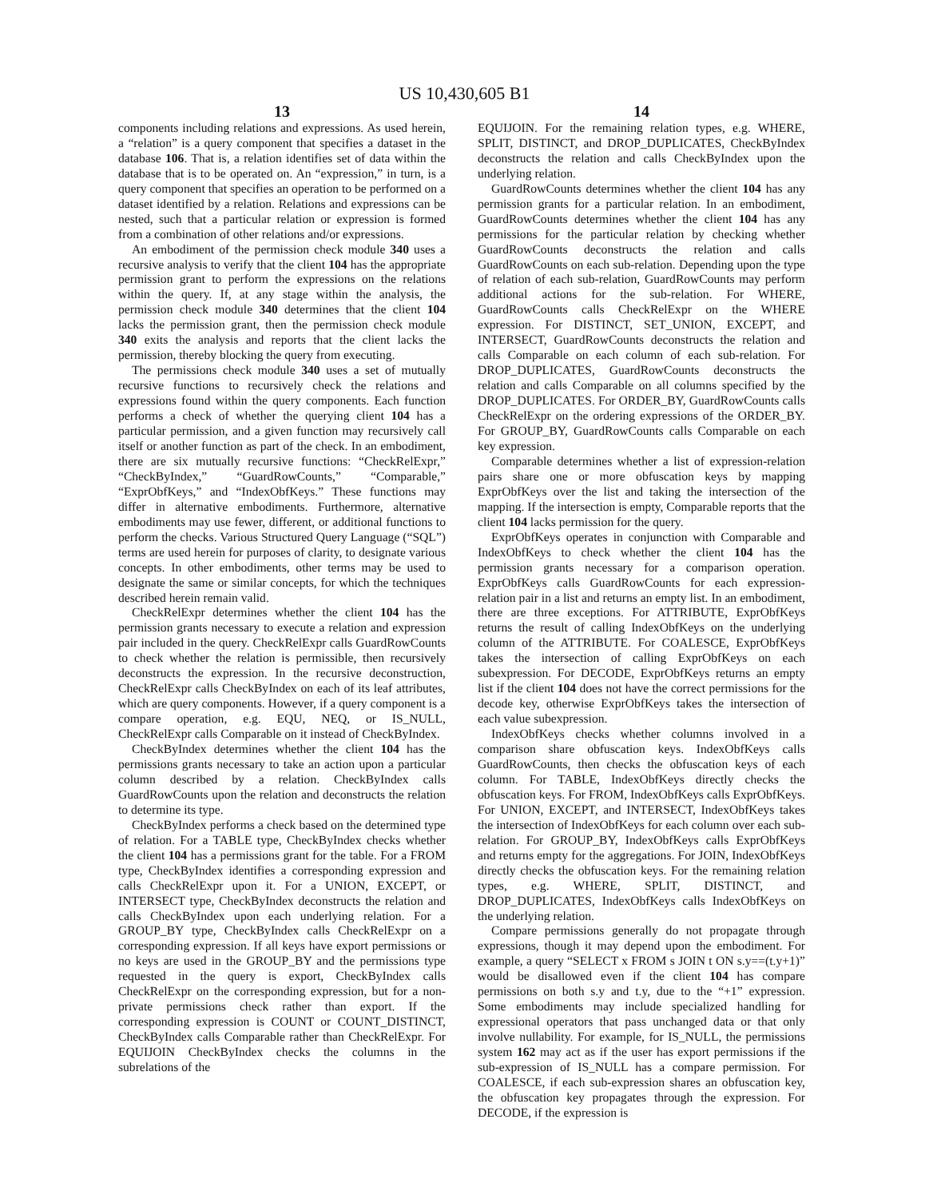US 10,430,605 B1
13
components including relations and expressions. As used herein, a “relation” is a query component that specifies a dataset in the database 106. That is, a relation identifies set of data within the database that is to be operated on. An “expression,” in turn, is a query component that specifies an operation to be performed on a dataset identified by a relation. Relations and expressions can be nested, such that a particular relation or expression is formed from a combination of other relations and/or expressions.
An embodiment of the permission check module 340 uses a recursive analysis to verify that the client 104 has the appropriate permission grant to perform the expressions on the relations within the query. If, at any stage within the analysis, the permission check module 340 determines that the client 104 lacks the permission grant, then the permission check module 340 exits the analysis and reports that the client lacks the permission, thereby blocking the query from executing.
The permissions check module 340 uses a set of mutually recursive functions to recursively check the relations and expressions found within the query components. Each function performs a check of whether the querying client 104 has a particular permission, and a given function may recursively call itself or another function as part of the check. In an embodiment, there are six mutually recursive functions: “CheckRelExpr,” “CheckByIndex,” “GuardRowCounts,” “Comparable,” “ExprObfKeys,” and “IndexObfKeys.” These functions may differ in alternative embodiments. Furthermore, alternative embodiments may use fewer, different, or additional functions to perform the checks. Various Structured Query Language (“SQL”) terms are used herein for purposes of clarity, to designate various concepts. In other embodiments, other terms may be used to designate the same or similar concepts, for which the techniques described herein remain valid.
CheckRelExpr determines whether the client 104 has the permission grants necessary to execute a relation and expression pair included in the query. CheckRelExpr calls GuardRowCounts to check whether the relation is permissible, then recursively deconstructs the expression. In the recursive deconstruction, CheckRelExpr calls CheckByIndex on each of its leaf attributes, which are query components. However, if a query component is a compare operation, e.g. EQU, NEQ, or IS_NULL, CheckRelExpr calls Comparable on it instead of CheckByIndex.
CheckByIndex determines whether the client 104 has the permissions grants necessary to take an action upon a particular column described by a relation. CheckByIndex calls GuardRowCounts upon the relation and deconstructs the relation to determine its type.
CheckByIndex performs a check based on the determined type of relation. For a TABLE type, CheckByIndex checks whether the client 104 has a permissions grant for the table. For a FROM type, CheckByIndex identifies a corresponding expression and calls CheckRelExpr upon it. For a UNION, EXCEPT, or INTERSECT type, CheckByIndex deconstructs the relation and calls CheckByIndex upon each underlying relation. For a GROUP_BY type, CheckByIndex calls CheckRelExpr on a corresponding expression. If all keys have export permissions or no keys are used in the GROUP_BY and the permissions type requested in the query is export, CheckByIndex calls CheckRelExpr on the corresponding expression, but for a non-private permissions check rather than export. If the corresponding expression is COUNT or COUNT_DISTINCT, CheckByIndex calls Comparable rather than CheckRelExpr. For EQUIJOIN CheckByIndex checks the columns in the subrelations of the
14
EQUIJOIN. For the remaining relation types, e.g. WHERE, SPLIT, DISTINCT, and DROP_DUPLICATES, CheckByIndex deconstructs the relation and calls CheckByIndex upon the underlying relation.
GuardRowCounts determines whether the client 104 has any permission grants for a particular relation. In an embodiment, GuardRowCounts determines whether the client 104 has any permissions for the particular relation by checking whether GuardRowCounts deconstructs the relation and calls GuardRowCounts on each sub-relation. Depending upon the type of relation of each sub-relation, GuardRowCounts may perform additional actions for the sub-relation. For WHERE, GuardRowCounts calls CheckRelExpr on the WHERE expression. For DISTINCT, SET_UNION, EXCEPT, and INTERSECT, GuardRowCounts deconstructs the relation and calls Comparable on each column of each sub-relation. For DROP_DUPLICATES, GuardRowCounts deconstructs the relation and calls Comparable on all columns specified by the DROP_DUPLICATES. For ORDER_BY, GuardRowCounts calls CheckRelExpr on the ordering expressions of the ORDER_BY. For GROUP_BY, GuardRowCounts calls Comparable on each key expression.
Comparable determines whether a list of expression-relation pairs share one or more obfuscation keys by mapping ExprObfKeys over the list and taking the intersection of the mapping. If the intersection is empty, Comparable reports that the client 104 lacks permission for the query.
ExprObfKeys operates in conjunction with Comparable and IndexObfKeys to check whether the client 104 has the permission grants necessary for a comparison operation. ExprObfKeys calls GuardRowCounts for each expression-relation pair in a list and returns an empty list. In an embodiment, there are three exceptions. For ATTRIBUTE, ExprObfKeys returns the result of calling IndexObfKeys on the underlying column of the ATTRIBUTE. For COALESCE, ExprObfKeys takes the intersection of calling ExprObfKeys on each subexpression. For DECODE, ExprObfKeys returns an empty list if the client 104 does not have the correct permissions for the decode key, otherwise ExprObfKeys takes the intersection of each value subexpression.
IndexObfKeys checks whether columns involved in a comparison share obfuscation keys. IndexObfKeys calls GuardRowCounts, then checks the obfuscation keys of each column. For TABLE, IndexObfKeys directly checks the obfuscation keys. For FROM, IndexObfKeys calls ExprObfKeys. For UNION, EXCEPT, and INTERSECT, IndexObfKeys takes the intersection of IndexObfKeys for each column over each sub-relation. For GROUP_BY, IndexObfKeys calls ExprObfKeys and returns empty for the aggregations. For JOIN, IndexObfKeys directly checks the obfuscation keys. For the remaining relation types, e.g. WHERE, SPLIT, DISTINCT, and DROP_DUPLICATES, IndexObfKeys calls IndexObfKeys on the underlying relation.
Compare permissions generally do not propagate through expressions, though it may depend upon the embodiment. For example, a query “SELECT x FROM s JOIN t ON s.y==(t.y+1)” would be disallowed even if the client 104 has compare permissions on both s.y and t.y, due to the “+1” expression. Some embodiments may include specialized handling for expressional operators that pass unchanged data or that only involve nullability. For example, for IS_NULL, the permissions system 162 may act as if the user has export permissions if the sub-expression of IS_NULL has a compare permission. For COALESCE, if each sub-expression shares an obfuscation key, the obfuscation key propagates through the expression. For DECODE, if the expression is